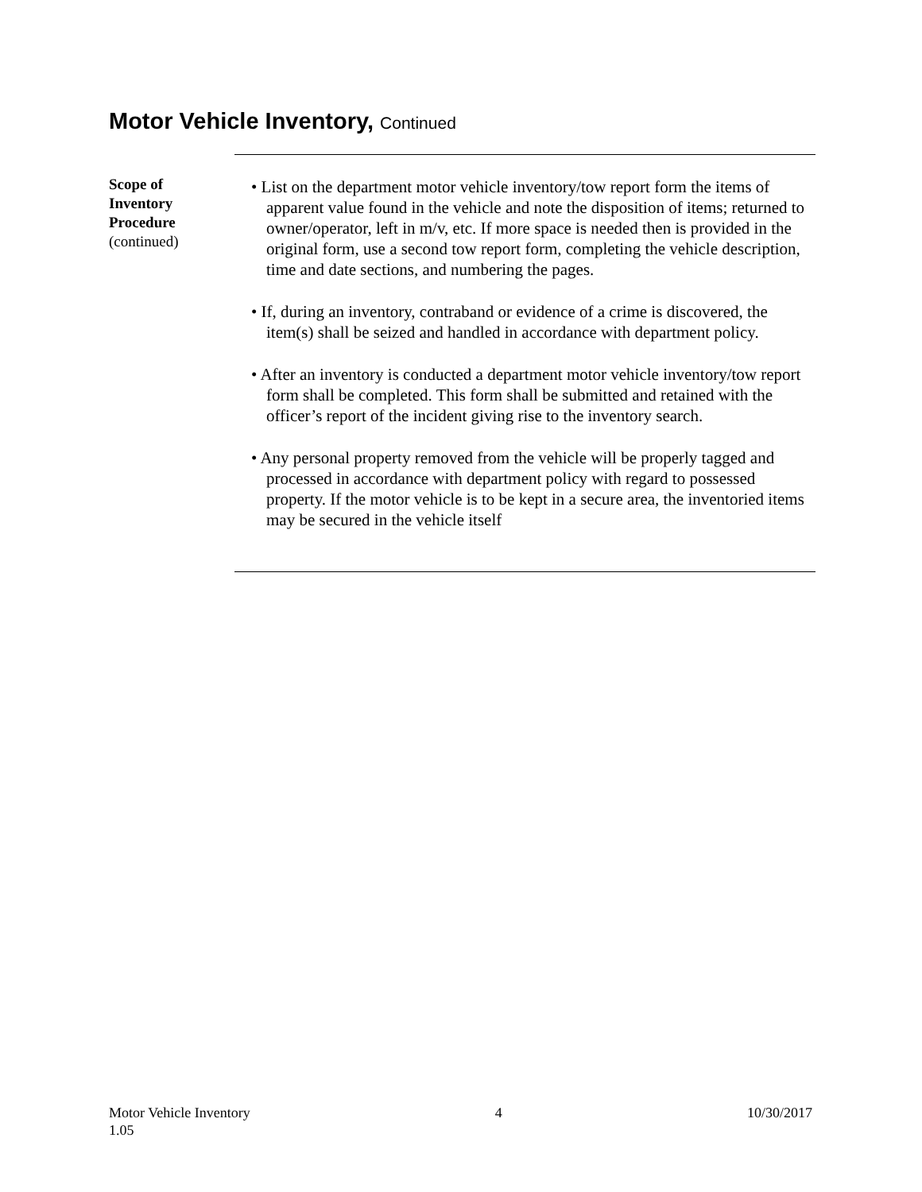Motor Vehicle Inventory, Continued
Scope of
Inventory
Procedure
(continued)
• List on the department motor vehicle inventory/tow report form the items of apparent value found in the vehicle and note the disposition of items; returned to owner/operator, left in m/v, etc. If more space is needed then is provided in the original form, use a second tow report form, completing the vehicle description, time and date sections, and numbering the pages.
• If, during an inventory, contraband or evidence of a crime is discovered, the item(s) shall be seized and handled in accordance with department policy.
• After an inventory is conducted a department motor vehicle inventory/tow report form shall be completed. This form shall be submitted and retained with the officer’s report of the incident giving rise to the inventory search.
• Any personal property removed from the vehicle will be properly tagged and processed in accordance with department policy with regard to possessed property. If the motor vehicle is to be kept in a secure area, the inventoried items may be secured in the vehicle itself
Motor Vehicle Inventory
1.05
4 10/30/2017